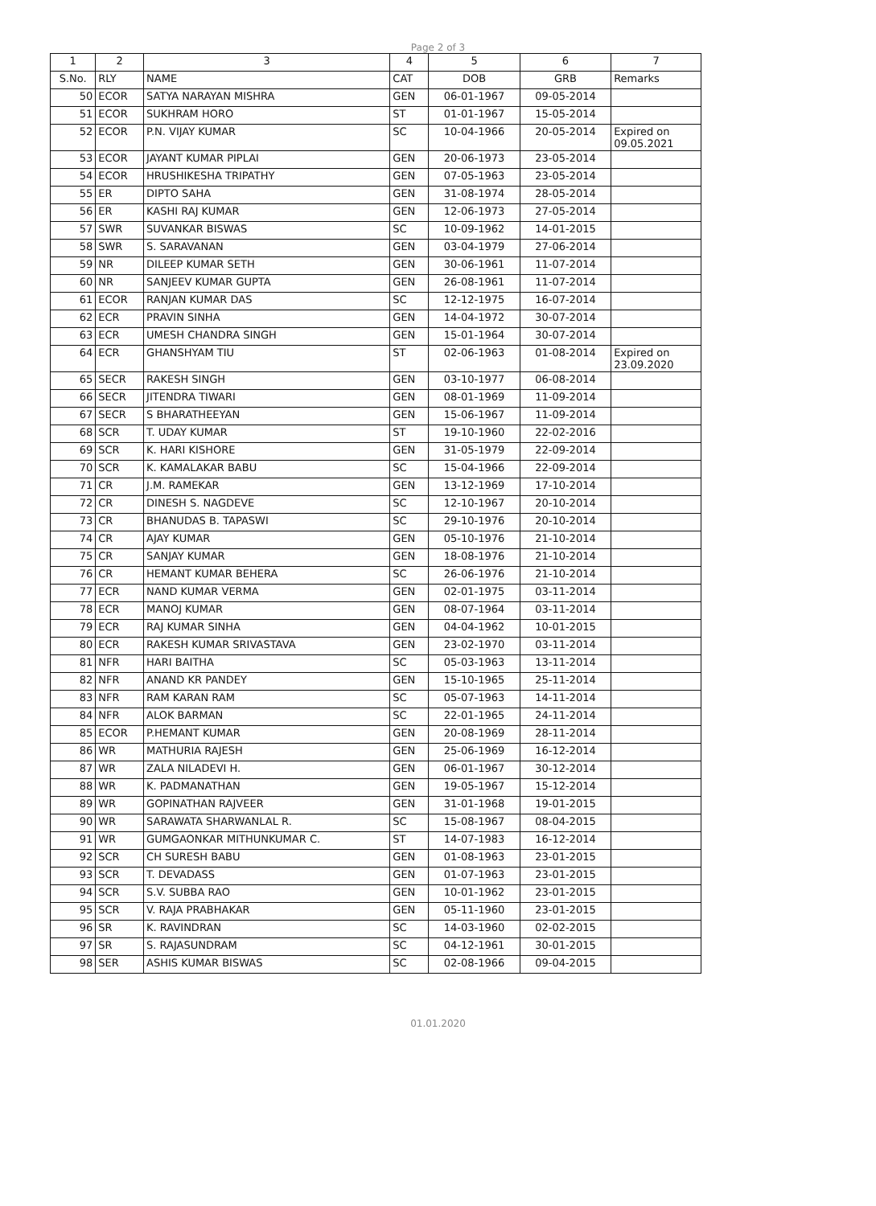Page 2 of 3
| 1 | 2 | 3 | 4 | 5 | 6 | 7 |
| --- | --- | --- | --- | --- | --- | --- |
| S.No. | RLY | NAME | CAT | DOB | GRB | Remarks |
| 50 | ECOR | SATYA NARAYAN MISHRA | GEN | 06-01-1967 | 09-05-2014 | |
| 51 | ECOR | SUKHRAM HORO | ST | 01-01-1967 | 15-05-2014 | |
| 52 | ECOR | P.N. VIJAY KUMAR | SC | 10-04-1966 | 20-05-2014 | Expired on 09.05.2021 |
| 53 | ECOR | JAYANT KUMAR PIPLAI | GEN | 20-06-1973 | 23-05-2014 | |
| 54 | ECOR | HRUSHIKESHA TRIPATHY | GEN | 07-05-1963 | 23-05-2014 | |
| 55 | ER | DIPTO SAHA | GEN | 31-08-1974 | 28-05-2014 | |
| 56 | ER | KASHI RAJ KUMAR | GEN | 12-06-1973 | 27-05-2014 | |
| 57 | SWR | SUVANKAR BISWAS | SC | 10-09-1962 | 14-01-2015 | |
| 58 | SWR | S. SARAVANAN | GEN | 03-04-1979 | 27-06-2014 | |
| 59 | NR | DILEEP KUMAR SETH | GEN | 30-06-1961 | 11-07-2014 | |
| 60 | NR | SANJEEV KUMAR GUPTA | GEN | 26-08-1961 | 11-07-2014 | |
| 61 | ECOR | RANJAN KUMAR DAS | SC | 12-12-1975 | 16-07-2014 | |
| 62 | ECR | PRAVIN SINHA | GEN | 14-04-1972 | 30-07-2014 | |
| 63 | ECR | UMESH CHANDRA SINGH | GEN | 15-01-1964 | 30-07-2014 | |
| 64 | ECR | GHANSHYAM TIU | ST | 02-06-1963 | 01-08-2014 | Expired on 23.09.2020 |
| 65 | SECR | RAKESH SINGH | GEN | 03-10-1977 | 06-08-2014 | |
| 66 | SECR | JITENDRA TIWARI | GEN | 08-01-1969 | 11-09-2014 | |
| 67 | SECR | S BHARATHEEYAN | GEN | 15-06-1967 | 11-09-2014 | |
| 68 | SCR | T. UDAY KUMAR | ST | 19-10-1960 | 22-02-2016 | |
| 69 | SCR | K. HARI KISHORE | GEN | 31-05-1979 | 22-09-2014 | |
| 70 | SCR | K. KAMALAKAR BABU | SC | 15-04-1966 | 22-09-2014 | |
| 71 | CR | J.M. RAMEKAR | GEN | 13-12-1969 | 17-10-2014 | |
| 72 | CR | DINESH S. NAGDEVE | SC | 12-10-1967 | 20-10-2014 | |
| 73 | CR | BHANUDAS B. TAPASWI | SC | 29-10-1976 | 20-10-2014 | |
| 74 | CR | AJAY KUMAR | GEN | 05-10-1976 | 21-10-2014 | |
| 75 | CR | SANJAY KUMAR | GEN | 18-08-1976 | 21-10-2014 | |
| 76 | CR | HEMANT KUMAR BEHERA | SC | 26-06-1976 | 21-10-2014 | |
| 77 | ECR | NAND KUMAR VERMA | GEN | 02-01-1975 | 03-11-2014 | |
| 78 | ECR | MANOJ KUMAR | GEN | 08-07-1964 | 03-11-2014 | |
| 79 | ECR | RAJ KUMAR SINHA | GEN | 04-04-1962 | 10-01-2015 | |
| 80 | ECR | RAKESH KUMAR SRIVASTAVA | GEN | 23-02-1970 | 03-11-2014 | |
| 81 | NFR | HARI BAITHA | SC | 05-03-1963 | 13-11-2014 | |
| 82 | NFR | ANAND KR PANDEY | GEN | 15-10-1965 | 25-11-2014 | |
| 83 | NFR | RAM KARAN RAM | SC | 05-07-1963 | 14-11-2014 | |
| 84 | NFR | ALOK BARMAN | SC | 22-01-1965 | 24-11-2014 | |
| 85 | ECOR | P.HEMANT KUMAR | GEN | 20-08-1969 | 28-11-2014 | |
| 86 | WR | MATHURIA RAJESH | GEN | 25-06-1969 | 16-12-2014 | |
| 87 | WR | ZALA NILADEVI H. | GEN | 06-01-1967 | 30-12-2014 | |
| 88 | WR | K. PADMANATHAN | GEN | 19-05-1967 | 15-12-2014 | |
| 89 | WR | GOPINATHAN RAJVEER | GEN | 31-01-1968 | 19-01-2015 | |
| 90 | WR | SARAWATA SHARWANLAL R. | SC | 15-08-1967 | 08-04-2015 | |
| 91 | WR | GUMGAONKAR MITHUNKUMAR C. | ST | 14-07-1983 | 16-12-2014 | |
| 92 | SCR | CH SURESH BABU | GEN | 01-08-1963 | 23-01-2015 | |
| 93 | SCR | T. DEVADASS | GEN | 01-07-1963 | 23-01-2015 | |
| 94 | SCR | S.V. SUBBA RAO | GEN | 10-01-1962 | 23-01-2015 | |
| 95 | SCR | V. RAJA PRABHAKAR | GEN | 05-11-1960 | 23-01-2015 | |
| 96 | SR | K. RAVINDRAN | SC | 14-03-1960 | 02-02-2015 | |
| 97 | SR | S. RAJASUNDRAM | SC | 04-12-1961 | 30-01-2015 | |
| 98 | SER | ASHIS KUMAR BISWAS | SC | 02-08-1966 | 09-04-2015 | |
01.01.2020